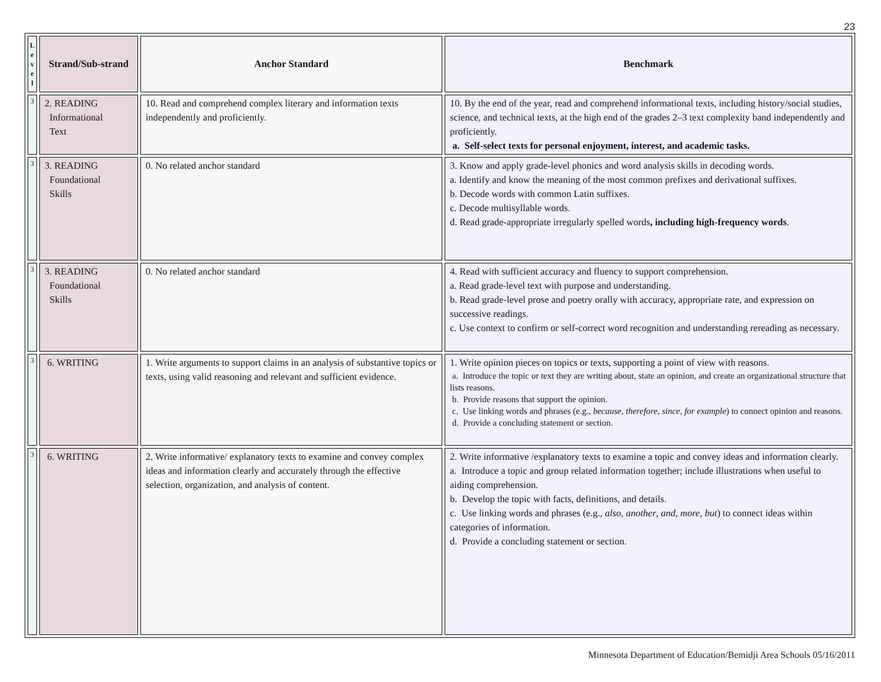23
| L e v e l | Strand/Sub-strand | Anchor Standard | Benchmark |
| --- | --- | --- | --- |
| 3 | 2. READING Informational Text | 10. Read and comprehend complex literary and information texts independently and proficiently. | 10. By the end of the year, read and comprehend informational texts, including history/social studies, science, and technical texts, at the high end of the grades 2–3 text complexity band independently and proficiently. a. Self-select texts for personal enjoyment, interest, and academic tasks. |
| 3 | 3. READING Foundational Skills | 0. No related anchor standard | 3. Know and apply grade-level phonics and word analysis skills in decoding words. a. Identify and know the meaning of the most common prefixes and derivational suffixes. b. Decode words with common Latin suffixes. c. Decode multisyllable words. d. Read grade-appropriate irregularly spelled words , including high-frequency words . |
| 3 | 3. READING Foundational Skills | 0. No related anchor standard | 4. Read with sufficient accuracy and fluency to support comprehension. a. Read grade-level text with purpose and understanding. b. Read grade-level prose and poetry orally with accuracy, appropriate rate, and expression on successive readings. c. Use context to confirm or self-correct word recognition and understanding rereading as necessary. |
| 3 | 6. WRITING | 1. Write arguments to support claims in an analysis of substantive topics or texts, using valid reasoning and relevant and sufficient evidence. | 1. Write opinion pieces on topics or texts, supporting a point of view with reasons. a. Introduce the topic or text they are writing about, state an opinion, and create an organizational structure that lists reasons. b. Provide reasons that support the opinion. c. Use linking words and phrases (e.g., because , therefore , since , for example ) to connect opinion and reasons. d. Provide a concluding statement or section. |
| 3 | 6. WRITING | 2. Write informative/ explanatory texts to examine and convey complex ideas and information clearly and accurately through the effective selection, organization, and analysis of content. | 2. Write informative /explanatory texts to examine a topic and convey ideas and information clearly. a. Introduce a topic and group related information together; include illustrations when useful to aiding comprehension. b. Develop the topic with facts, definitions, and details. c. Use linking words and phrases (e.g., also , another , and , more , but ) to connect ideas within categories of information. d. Provide a concluding statement or section. |
Minnesota Department of Education/Bemidji Area Schools 05/16/2011